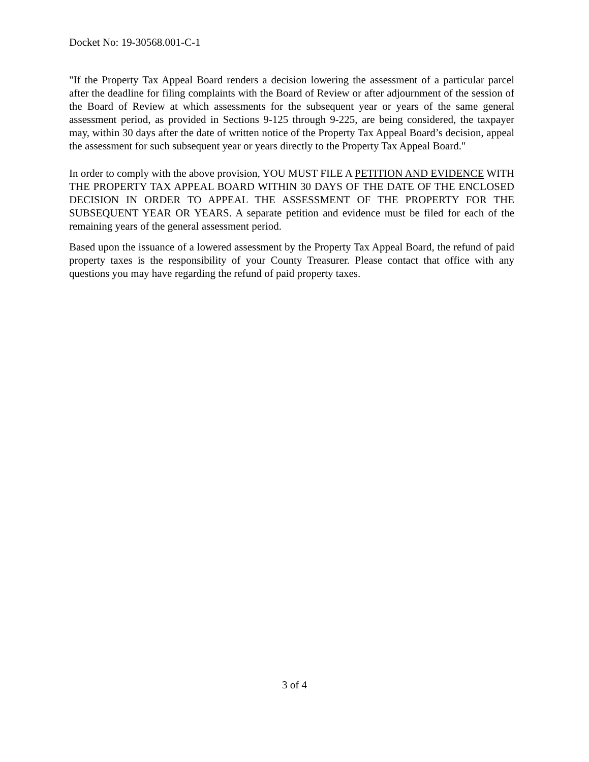Docket No: 19-30568.001-C-1
"If the Property Tax Appeal Board renders a decision lowering the assessment of a particular parcel after the deadline for filing complaints with the Board of Review or after adjournment of the session of the Board of Review at which assessments for the subsequent year or years of the same general assessment period, as provided in Sections 9-125 through 9-225, are being considered, the taxpayer may, within 30 days after the date of written notice of the Property Tax Appeal Board’s decision, appeal the assessment for such subsequent year or years directly to the Property Tax Appeal Board."
In order to comply with the above provision, YOU MUST FILE A PETITION AND EVIDENCE WITH THE PROPERTY TAX APPEAL BOARD WITHIN 30 DAYS OF THE DATE OF THE ENCLOSED DECISION IN ORDER TO APPEAL THE ASSESSMENT OF THE PROPERTY FOR THE SUBSEQUENT YEAR OR YEARS. A separate petition and evidence must be filed for each of the remaining years of the general assessment period.
Based upon the issuance of a lowered assessment by the Property Tax Appeal Board, the refund of paid property taxes is the responsibility of your County Treasurer. Please contact that office with any questions you may have regarding the refund of paid property taxes.
3 of 4